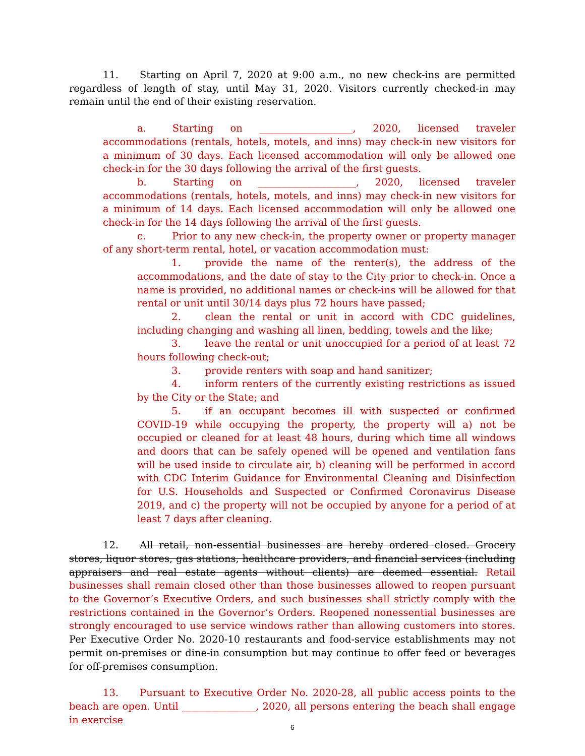11. Starting on April 7, 2020 at 9:00 a.m., no new check-ins are permitted regardless of length of stay, until May 31, 2020. Visitors currently checked-in may remain until the end of their existing reservation.
a. Starting on ___________________, 2020, licensed traveler accommodations (rentals, hotels, motels, and inns) may check-in new visitors for a minimum of 30 days. Each licensed accommodation will only be allowed one check-in for the 30 days following the arrival of the first guests.
b. Starting on ____________________, 2020, licensed traveler accommodations (rentals, hotels, motels, and inns) may check-in new visitors for a minimum of 14 days. Each licensed accommodation will only be allowed one check-in for the 14 days following the arrival of the first guests.
c. Prior to any new check-in, the property owner or property manager of any short-term rental, hotel, or vacation accommodation must:
1. provide the name of the renter(s), the address of the accommodations, and the date of stay to the City prior to check-in. Once a name is provided, no additional names or check-ins will be allowed for that rental or unit until 30/14 days plus 72 hours have passed;
2. clean the rental or unit in accord with CDC guidelines, including changing and washing all linen, bedding, towels and the like;
3. leave the rental or unit unoccupied for a period of at least 72 hours following check-out;
3. provide renters with soap and hand sanitizer;
4. inform renters of the currently existing restrictions as issued by the City or the State; and
5. if an occupant becomes ill with suspected or confirmed COVID-19 while occupying the property, the property will a) not be occupied or cleaned for at least 48 hours, during which time all windows and doors that can be safely opened will be opened and ventilation fans will be used inside to circulate air, b) cleaning will be performed in accord with CDC Interim Guidance for Environmental Cleaning and Disinfection for U.S. Households and Suspected or Confirmed Coronavirus Disease 2019, and c) the property will not be occupied by anyone for a period of at least 7 days after cleaning.
12. All retail, non-essential businesses are hereby ordered closed. Grocery stores, liquor stores, gas stations, healthcare providers, and financial services (including appraisers and real estate agents without clients) are deemed essential. Retail businesses shall remain closed other than those businesses allowed to reopen pursuant to the Governor’s Executive Orders, and such businesses shall strictly comply with the restrictions contained in the Governor’s Orders. Reopened nonessential businesses are strongly encouraged to use service windows rather than allowing customers into stores. Per Executive Order No. 2020-10 restaurants and food-service establishments may not permit on-premises or dine-in consumption but may continue to offer feed or beverages for off-premises consumption.
13. Pursuant to Executive Order No. 2020-28, all public access points to the beach are open. Until _______________, 2020, all persons entering the beach shall engage in exercise
6